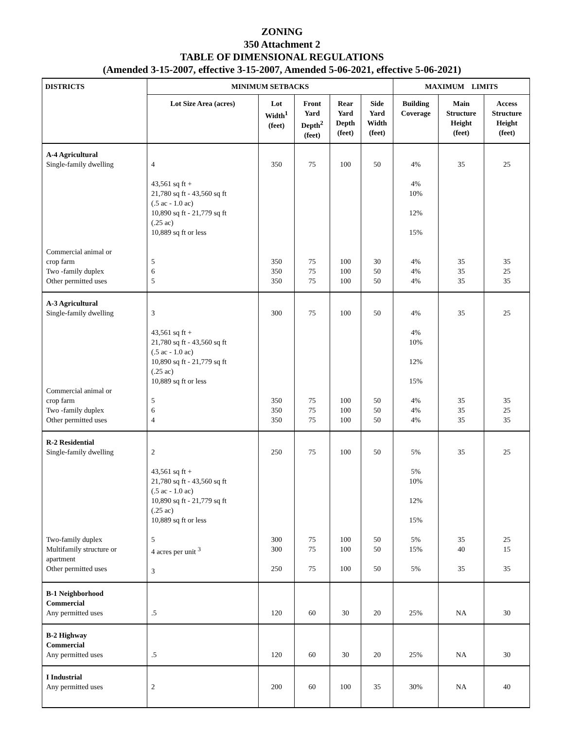ZONING
350 Attachment 2
TABLE OF DIMENSIONAL REGULATIONS
(Amended 3-15-2007, effective 3-15-2007, Amended 5-06-2021, effective 5-06-2021)
| DISTRICTS | MINIMUM SETBACKS | | | | | MAXIMUM LIMITS | | |
| --- | --- | --- | --- | --- | --- | --- | --- | --- |
| | Lot Size Area (acres) | Lot Width<sup>1</sup> (feet) | Front Yard Depth<sup>2</sup> (feet) | Rear Yard Depth (feet) | Side Yard Width (feet) | Building Coverage | Main Structure Height (feet) | Access Structure Height (feet) |
| A-4 Agricultural Single-family dwelling Commercial animal or crop farm Two -family duplex Other permitted uses | 4 43,561 sq ft + 21,780 sq ft - 43,560 sq ft (.5 ac - 1.0 ac) 10,890 sq ft - 21,779 sq ft (.25 ac) 10,889 sq ft or less 5 6 5 | 350 350 350 350 | 75 75 75 75 | 100 100 100 100 | 50 30 50 50 | 4% 4% 10% 12% 15% 4% 4% 4% | 35 35 35 35 | 25 35 25 35 |
| A-3 Agricultural Single-family dwelling Commercial animal or crop farm Two -family duplex Other permitted uses | 3 43,561 sq ft + 21,780 sq ft - 43,560 sq ft (.5 ac - 1.0 ac) 10,890 sq ft - 21,779 sq ft (.25 ac) 10,889 sq ft or less 5 6 4 | 300 350 350 350 | 75 75 75 75 | 100 100 100 100 | 50 50 50 50 | 4% 4% 10% 12% 15% 4% 4% 4% | 35 35 35 35 | 25 35 25 35 |
| R-2 Residential Single-family dwelling Two-family duplex Multifamily structure or apartment Other permitted uses | 2 43,561 sq ft + 21,780 sq ft - 43,560 sq ft (.5 ac - 1.0 ac) 10,890 sq ft - 21,779 sq ft (.25 ac) 10,889 sq ft or less 5 4 acres per unit <sup>3</sup> 3 | 250 300 300 250 | 75 75 75 75 | 100 100 100 100 | 50 50 50 50 | 5% 5% 10% 12% 15% 5% 15% 5% | 35 35 40 35 | 25 25 15 35 |
| B-1 Neighborhood Commercial Any permitted uses | .5 | 120 | 60 | 30 | 20 | 25% | NA | 30 |
| B-2 Highway Commercial Any permitted uses | .5 | 120 | 60 | 30 | 20 | 25% | NA | 30 |
| I Industrial Any permitted uses | 2 | 200 | 60 | 100 | 35 | 30% | NA | 40 |